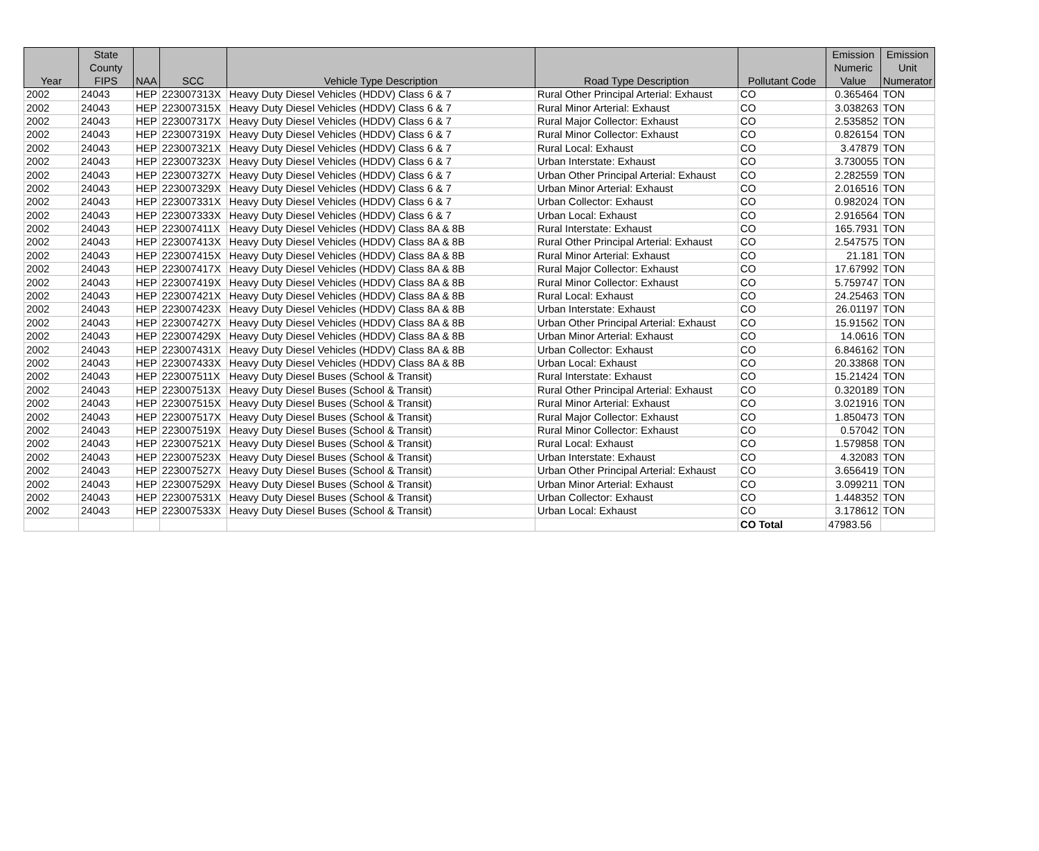| Year | State County FIPS | NAA | SCC | Vehicle Type Description | Road Type Description | Pollutant Code | Emission Numeric Value | Emission Unit Numerator |
| --- | --- | --- | --- | --- | --- | --- | --- | --- |
| 2002 | 24043 | HEP | 223007313X | Heavy Duty Diesel Vehicles (HDDV) Class 6 & 7 | Rural Other Principal Arterial: Exhaust | CO | 0.365464 | TON |
| 2002 | 24043 | HEP | 223007315X | Heavy Duty Diesel Vehicles (HDDV) Class 6 & 7 | Rural Minor Arterial: Exhaust | CO | 3.038263 | TON |
| 2002 | 24043 | HEP | 223007317X | Heavy Duty Diesel Vehicles (HDDV) Class 6 & 7 | Rural Major Collector: Exhaust | CO | 2.535852 | TON |
| 2002 | 24043 | HEP | 223007319X | Heavy Duty Diesel Vehicles (HDDV) Class 6 & 7 | Rural Minor Collector: Exhaust | CO | 0.826154 | TON |
| 2002 | 24043 | HEP | 223007321X | Heavy Duty Diesel Vehicles (HDDV) Class 6 & 7 | Rural Local: Exhaust | CO | 3.47879 | TON |
| 2002 | 24043 | HEP | 223007323X | Heavy Duty Diesel Vehicles (HDDV) Class 6 & 7 | Urban Interstate: Exhaust | CO | 3.730055 | TON |
| 2002 | 24043 | HEP | 223007327X | Heavy Duty Diesel Vehicles (HDDV) Class 6 & 7 | Urban Other Principal Arterial: Exhaust | CO | 2.282559 | TON |
| 2002 | 24043 | HEP | 223007329X | Heavy Duty Diesel Vehicles (HDDV) Class 6 & 7 | Urban Minor Arterial: Exhaust | CO | 2.016516 | TON |
| 2002 | 24043 | HEP | 223007331X | Heavy Duty Diesel Vehicles (HDDV) Class 6 & 7 | Urban Collector: Exhaust | CO | 0.982024 | TON |
| 2002 | 24043 | HEP | 223007333X | Heavy Duty Diesel Vehicles (HDDV) Class 6 & 7 | Urban Local: Exhaust | CO | 2.916564 | TON |
| 2002 | 24043 | HEP | 223007411X | Heavy Duty Diesel Vehicles (HDDV) Class 8A & 8B | Rural Interstate: Exhaust | CO | 165.7931 | TON |
| 2002 | 24043 | HEP | 223007413X | Heavy Duty Diesel Vehicles (HDDV) Class 8A & 8B | Rural Other Principal Arterial: Exhaust | CO | 2.547575 | TON |
| 2002 | 24043 | HEP | 223007415X | Heavy Duty Diesel Vehicles (HDDV) Class 8A & 8B | Rural Minor Arterial: Exhaust | CO | 21.181 | TON |
| 2002 | 24043 | HEP | 223007417X | Heavy Duty Diesel Vehicles (HDDV) Class 8A & 8B | Rural Major Collector: Exhaust | CO | 17.67992 | TON |
| 2002 | 24043 | HEP | 223007419X | Heavy Duty Diesel Vehicles (HDDV) Class 8A & 8B | Rural Minor Collector: Exhaust | CO | 5.759747 | TON |
| 2002 | 24043 | HEP | 223007421X | Heavy Duty Diesel Vehicles (HDDV) Class 8A & 8B | Rural Local: Exhaust | CO | 24.25463 | TON |
| 2002 | 24043 | HEP | 223007423X | Heavy Duty Diesel Vehicles (HDDV) Class 8A & 8B | Urban Interstate: Exhaust | CO | 26.01197 | TON |
| 2002 | 24043 | HEP | 223007427X | Heavy Duty Diesel Vehicles (HDDV) Class 8A & 8B | Urban Other Principal Arterial: Exhaust | CO | 15.91562 | TON |
| 2002 | 24043 | HEP | 223007429X | Heavy Duty Diesel Vehicles (HDDV) Class 8A & 8B | Urban Minor Arterial: Exhaust | CO | 14.0616 | TON |
| 2002 | 24043 | HEP | 223007431X | Heavy Duty Diesel Vehicles (HDDV) Class 8A & 8B | Urban Collector: Exhaust | CO | 6.846162 | TON |
| 2002 | 24043 | HEP | 223007433X | Heavy Duty Diesel Vehicles (HDDV) Class 8A & 8B | Urban Local: Exhaust | CO | 20.33868 | TON |
| 2002 | 24043 | HEP | 223007511X | Heavy Duty Diesel Buses (School & Transit) | Rural Interstate: Exhaust | CO | 15.21424 | TON |
| 2002 | 24043 | HEP | 223007513X | Heavy Duty Diesel Buses (School & Transit) | Rural Other Principal Arterial: Exhaust | CO | 0.320189 | TON |
| 2002 | 24043 | HEP | 223007515X | Heavy Duty Diesel Buses (School & Transit) | Rural Minor Arterial: Exhaust | CO | 3.021916 | TON |
| 2002 | 24043 | HEP | 223007517X | Heavy Duty Diesel Buses (School & Transit) | Rural Major Collector: Exhaust | CO | 1.850473 | TON |
| 2002 | 24043 | HEP | 223007519X | Heavy Duty Diesel Buses (School & Transit) | Rural Minor Collector: Exhaust | CO | 0.57042 | TON |
| 2002 | 24043 | HEP | 223007521X | Heavy Duty Diesel Buses (School & Transit) | Rural Local: Exhaust | CO | 1.579858 | TON |
| 2002 | 24043 | HEP | 223007523X | Heavy Duty Diesel Buses (School & Transit) | Urban Interstate: Exhaust | CO | 4.32083 | TON |
| 2002 | 24043 | HEP | 223007527X | Heavy Duty Diesel Buses (School & Transit) | Urban Other Principal Arterial: Exhaust | CO | 3.656419 | TON |
| 2002 | 24043 | HEP | 223007529X | Heavy Duty Diesel Buses (School & Transit) | Urban Minor Arterial: Exhaust | CO | 3.099211 | TON |
| 2002 | 24043 | HEP | 223007531X | Heavy Duty Diesel Buses (School & Transit) | Urban Collector: Exhaust | CO | 1.448352 | TON |
| 2002 | 24043 | HEP | 223007533X | Heavy Duty Diesel Buses (School & Transit) | Urban Local: Exhaust | CO | 3.178612 | TON |
| | | | | | | CO Total | 47983.56 | |